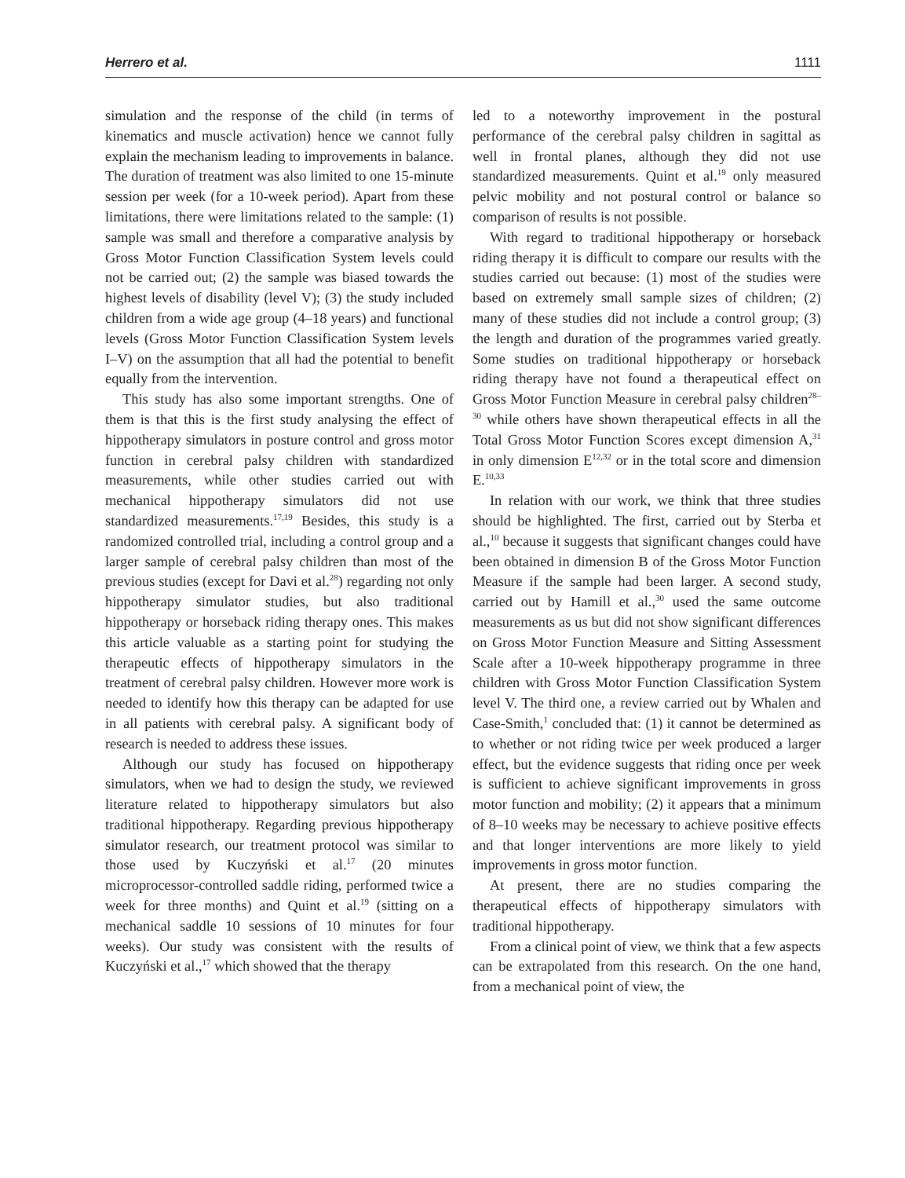Herrero et al. 1111
simulation and the response of the child (in terms of kinematics and muscle activation) hence we cannot fully explain the mechanism leading to improvements in balance. The duration of treatment was also limited to one 15-minute session per week (for a 10-week period). Apart from these limitations, there were limitations related to the sample: (1) sample was small and therefore a comparative analysis by Gross Motor Function Classification System levels could not be carried out; (2) the sample was biased towards the highest levels of disability (level V); (3) the study included children from a wide age group (4–18 years) and functional levels (Gross Motor Function Classification System levels I–V) on the assumption that all had the potential to benefit equally from the intervention.
This study has also some important strengths. One of them is that this is the first study analysing the effect of hippotherapy simulators in posture control and gross motor function in cerebral palsy children with standardized measurements, while other studies carried out with mechanical hippotherapy simulators did not use standardized measurements.<sup>17,19</sup> Besides, this study is a randomized controlled trial, including a control group and a larger sample of cerebral palsy children than most of the previous studies (except for Davi et al.<sup>28</sup>) regarding not only hippotherapy simulator studies, but also traditional hippotherapy or horseback riding therapy ones. This makes this article valuable as a starting point for studying the therapeutic effects of hippotherapy simulators in the treatment of cerebral palsy children. However more work is needed to identify how this therapy can be adapted for use in all patients with cerebral palsy. A significant body of research is needed to address these issues.
Although our study has focused on hippotherapy simulators, when we had to design the study, we reviewed literature related to hippotherapy simulators but also traditional hippotherapy. Regarding previous hippotherapy simulator research, our treatment protocol was similar to those used by Kuczyński et al.<sup>17</sup> (20 minutes microprocessor-controlled saddle riding, performed twice a week for three months) and Quint et al.<sup>19</sup> (sitting on a mechanical saddle 10 sessions of 10 minutes for four weeks). Our study was consistent with the results of Kuczyński et al.,<sup>17</sup> which showed that the therapy
led to a noteworthy improvement in the postural performance of the cerebral palsy children in sagittal as well in frontal planes, although they did not use standardized measurements. Quint et al.<sup>19</sup> only measured pelvic mobility and not postural control or balance so comparison of results is not possible.
With regard to traditional hippotherapy or horseback riding therapy it is difficult to compare our results with the studies carried out because: (1) most of the studies were based on extremely small sample sizes of children; (2) many of these studies did not include a control group; (3) the length and duration of the programmes varied greatly. Some studies on traditional hippotherapy or horseback riding therapy have not found a therapeutical effect on Gross Motor Function Measure in cerebral palsy children<sup>28–30</sup> while others have shown therapeutical effects in all the Total Gross Motor Function Scores except dimension A,<sup>31</sup> in only dimension E<sup>12,32</sup> or in the total score and dimension E.<sup>10,33</sup>
In relation with our work, we think that three studies should be highlighted. The first, carried out by Sterba et al.,<sup>10</sup> because it suggests that significant changes could have been obtained in dimension B of the Gross Motor Function Measure if the sample had been larger. A second study, carried out by Hamill et al.,<sup>30</sup> used the same outcome measurements as us but did not show significant differences on Gross Motor Function Measure and Sitting Assessment Scale after a 10-week hippotherapy programme in three children with Gross Motor Function Classification System level V. The third one, a review carried out by Whalen and Case-Smith,<sup>1</sup> concluded that: (1) it cannot be determined as to whether or not riding twice per week produced a larger effect, but the evidence suggests that riding once per week is sufficient to achieve significant improvements in gross motor function and mobility; (2) it appears that a minimum of 8–10 weeks may be necessary to achieve positive effects and that longer interventions are more likely to yield improvements in gross motor function.
At present, there are no studies comparing the therapeutical effects of hippotherapy simulators with traditional hippotherapy.
From a clinical point of view, we think that a few aspects can be extrapolated from this research. On the one hand, from a mechanical point of view, the